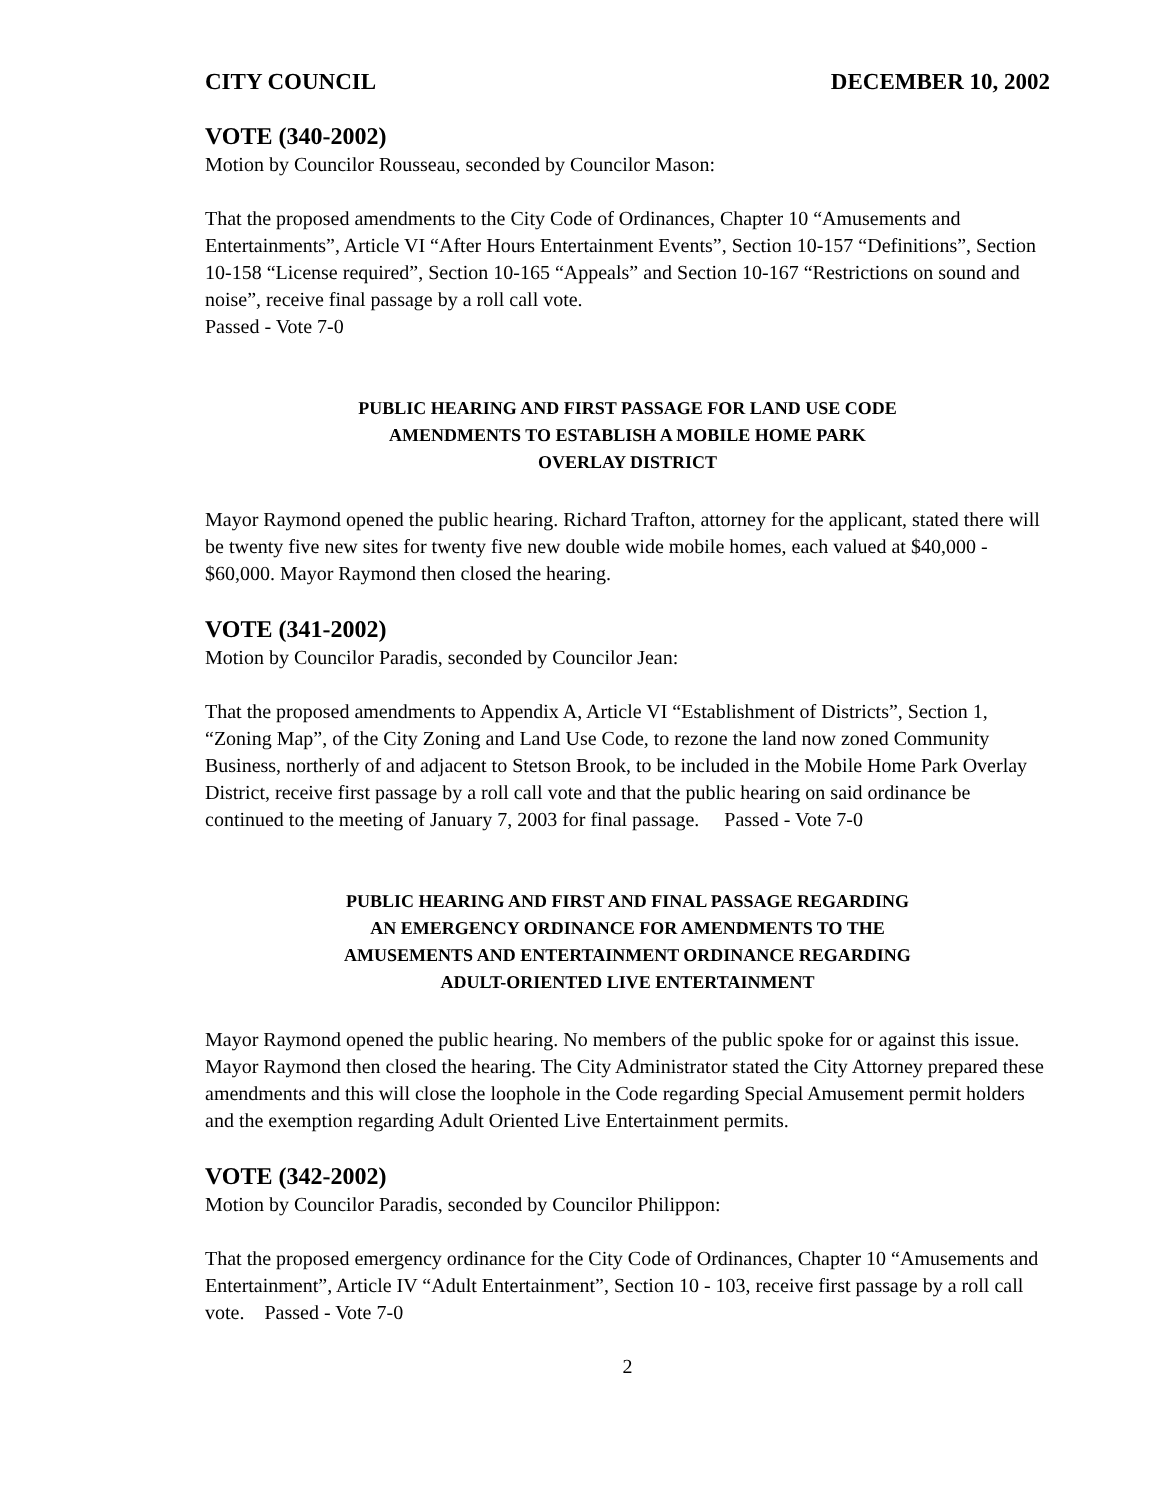CITY COUNCIL DECEMBER 10, 2002
VOTE (340-2002)
Motion by Councilor Rousseau, seconded by Councilor Mason:
That the proposed amendments to the City Code of Ordinances, Chapter 10 “Amusements and Entertainments”, Article VI “After Hours Entertainment Events”, Section 10-157 “Definitions”, Section 10-158 “License required”, Section 10-165 “Appeals” and Section 10-167 “Restrictions on sound and noise”, receive final passage by a roll call vote.
Passed - Vote 7-0
PUBLIC HEARING AND FIRST PASSAGE FOR LAND USE CODE
AMENDMENTS TO ESTABLISH A MOBILE HOME PARK
OVERLAY DISTRICT
Mayor Raymond opened the public hearing. Richard Trafton, attorney for the applicant, stated there will be twenty five new sites for twenty five new double wide mobile homes, each valued at $40,000 - $60,000. Mayor Raymond then closed the hearing.
VOTE (341-2002)
Motion by Councilor Paradis, seconded by Councilor Jean:
That the proposed amendments to Appendix A, Article VI “Establishment of Districts”, Section 1, “Zoning Map”, of the City Zoning and Land Use Code, to rezone the land now zoned Community Business, northerly of and adjacent to Stetson Brook, to be included in the Mobile Home Park Overlay District, receive first passage by a roll call vote and that the public hearing on said ordinance be continued to the meeting of January 7, 2003 for final passage. Passed - Vote 7-0
PUBLIC HEARING AND FIRST AND FINAL PASSAGE REGARDING
AN EMERGENCY ORDINANCE FOR AMENDMENTS TO THE
AMUSEMENTS AND ENTERTAINMENT ORDINANCE REGARDING
ADULT-ORIENTED LIVE ENTERTAINMENT
Mayor Raymond opened the public hearing. No members of the public spoke for or against this issue. Mayor Raymond then closed the hearing. The City Administrator stated the City Attorney prepared these amendments and this will close the loophole in the Code regarding Special Amusement permit holders and the exemption regarding Adult Oriented Live Entertainment permits.
VOTE (342-2002)
Motion by Councilor Paradis, seconded by Councilor Philippon:
That the proposed emergency ordinance for the City Code of Ordinances, Chapter 10 “Amusements and Entertainment”, Article IV “Adult Entertainment”, Section 10 - 103, receive first passage by a roll call vote. Passed - Vote 7-0
2